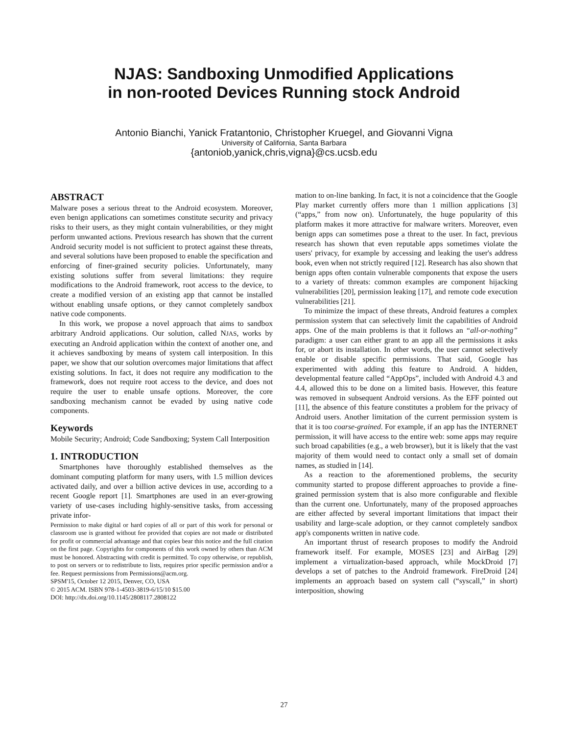NJAS: Sandboxing Unmodified Applications
in non-rooted Devices Running stock Android
Antonio Bianchi, Yanick Fratantonio, Christopher Kruegel, and Giovanni Vigna
University of California, Santa Barbara
{antoniob,yanick,chris,vigna}@cs.ucsb.edu
ABSTRACT
Malware poses a serious threat to the Android ecosystem. Moreover, even benign applications can sometimes constitute security and privacy risks to their users, as they might contain vulnerabilities, or they might perform unwanted actions. Previous research has shown that the current Android security model is not sufficient to protect against these threats, and several solutions have been proposed to enable the specification and enforcing of finer-grained security policies. Unfortunately, many existing solutions suffer from several limitations: they require modifications to the Android framework, root access to the device, to create a modified version of an existing app that cannot be installed without enabling unsafe options, or they cannot completely sandbox native code components.
In this work, we propose a novel approach that aims to sandbox arbitrary Android applications. Our solution, called NJAS, works by executing an Android application within the context of another one, and it achieves sandboxing by means of system call interposition. In this paper, we show that our solution overcomes major limitations that affect existing solutions. In fact, it does not require any modification to the framework, does not require root access to the device, and does not require the user to enable unsafe options. Moreover, the core sandboxing mechanism cannot be evaded by using native code components.
Keywords
Mobile Security; Android; Code Sandboxing; System Call Interposition
1. INTRODUCTION
Smartphones have thoroughly established themselves as the dominant computing platform for many users, with 1.5 million devices activated daily, and over a billion active devices in use, according to a recent Google report [1]. Smartphones are used in an ever-growing variety of use-cases including highly-sensitive tasks, from accessing private infor-
Permission to make digital or hard copies of all or part of this work for personal or classroom use is granted without fee provided that copies are not made or distributed for profit or commercial advantage and that copies bear this notice and the full citation on the first page. Copyrights for components of this work owned by others than ACM must be honored. Abstracting with credit is permitted. To copy otherwise, or republish, to post on servers or to redistribute to lists, requires prior specific permission and/or a fee. Request permissions from Permissions@acm.org.
SPSM'15, October 12 2015, Denver, CO, USA
© 2015 ACM. ISBN 978-1-4503-3819-6/15/10 $15.00
DOI: http://dx.doi.org/10.1145/2808117.2808122
mation to on-line banking. In fact, it is not a coincidence that the Google Play market currently offers more than 1 million applications [3] (“apps,” from now on). Unfortunately, the huge popularity of this platform makes it more attractive for malware writers. Moreover, even benign apps can sometimes pose a threat to the user. In fact, previous research has shown that even reputable apps sometimes violate the users' privacy, for example by accessing and leaking the user's address book, even when not strictly required [12]. Research has also shown that benign apps often contain vulnerable components that expose the users to a variety of threats: common examples are component hijacking vulnerabilities [20], permission leaking [17], and remote code execution vulnerabilities [21].
To minimize the impact of these threats, Android features a complex permission system that can selectively limit the capabilities of Android apps. One of the main problems is that it follows an “all-or-nothing” paradigm: a user can either grant to an app all the permissions it asks for, or abort its installation. In other words, the user cannot selectively enable or disable specific permissions. That said, Google has experimented with adding this feature to Android. A hidden, developmental feature called “AppOps”, included with Android 4.3 and 4.4, allowed this to be done on a limited basis. However, this feature was removed in subsequent Android versions. As the EFF pointed out [11], the absence of this feature constitutes a problem for the privacy of Android users. Another limitation of the current permission system is that it is too coarse-grained. For example, if an app has the INTERNET permission, it will have access to the entire web: some apps may require such broad capabilities (e.g., a web browser), but it is likely that the vast majority of them would need to contact only a small set of domain names, as studied in [14].
As a reaction to the aforementioned problems, the security community started to propose different approaches to provide a fine-grained permission system that is also more configurable and flexible than the current one. Unfortunately, many of the proposed approaches are either affected by several important limitations that impact their usability and large-scale adoption, or they cannot completely sandbox app's components written in native code.
An important thrust of research proposes to modify the Android framework itself. For example, MOSES [23] and AirBag [29] implement a virtualization-based approach, while MockDroid [7] develops a set of patches to the Android framework. FireDroid [24] implements an approach based on system call (“syscall,” in short) interposition, showing
27